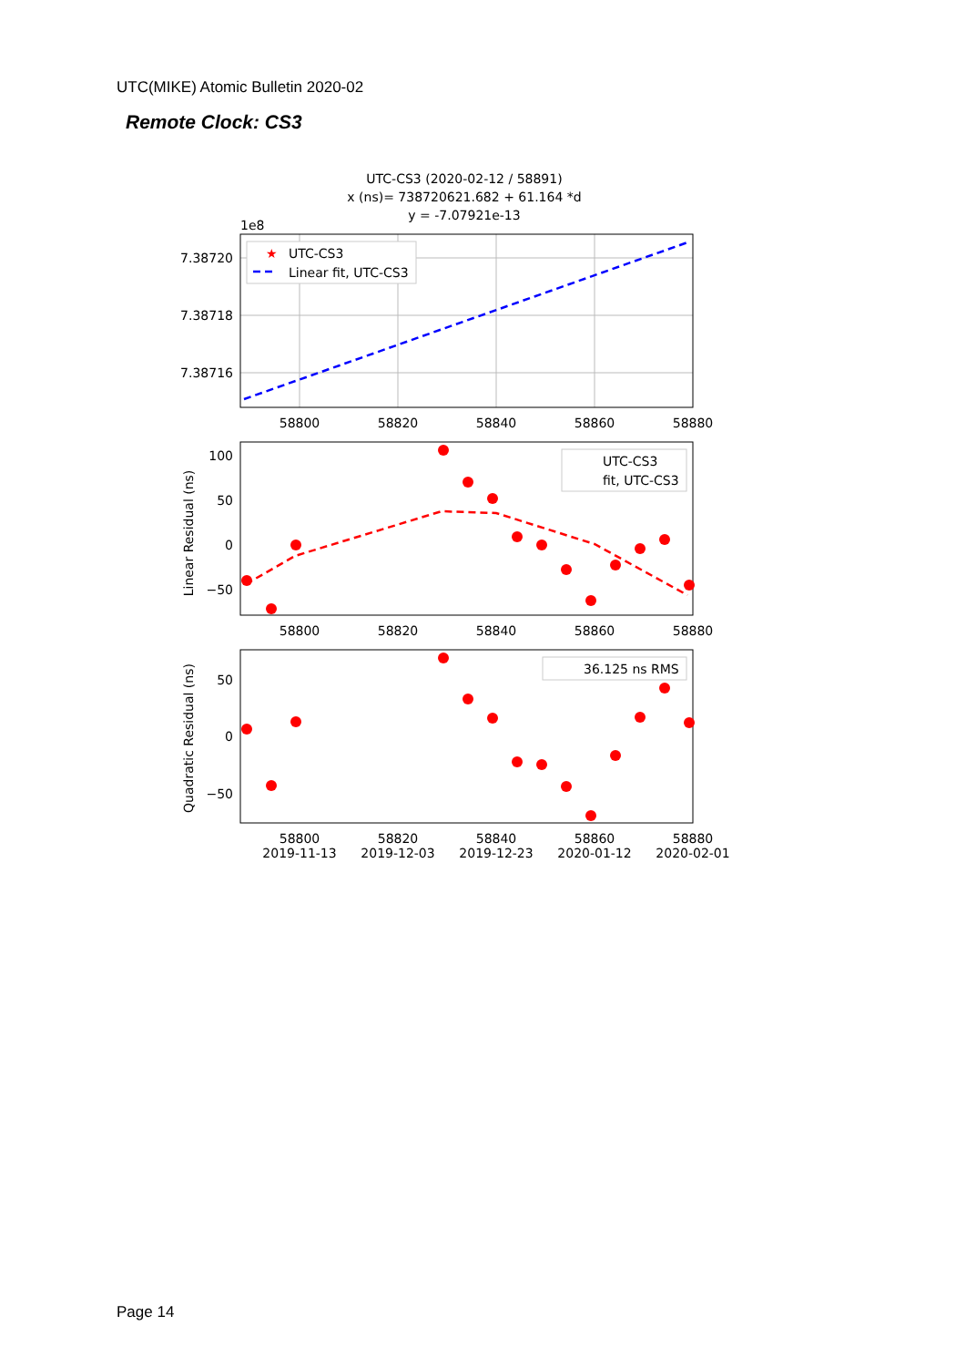UTC(MIKE) Atomic Bulletin 2020-02
Remote Clock: CS3
UTC-CS3 (2020-02-12 / 58891)
x (ns)= 738720621.682 + 61.164 *d
y = -7.07921e-13
1e8
7.38720
7.38718
7.38716
58800
58820
58840
58860
58880
★
UTC-CS3
Linear fit, UTC-CS3
Linear Residual (ns)
100
50
0
−50
UTC-CS3
fit, UTC-CS3
58800
58820
58840
58860
58880
Quadratic Residual (ns)
50
0
−50
36.125 ns RMS
58800
58820
58840
58860
58880
2019-11-13
2019-12-03
2019-12-23
2020-01-12
2020-02-01
Page 14